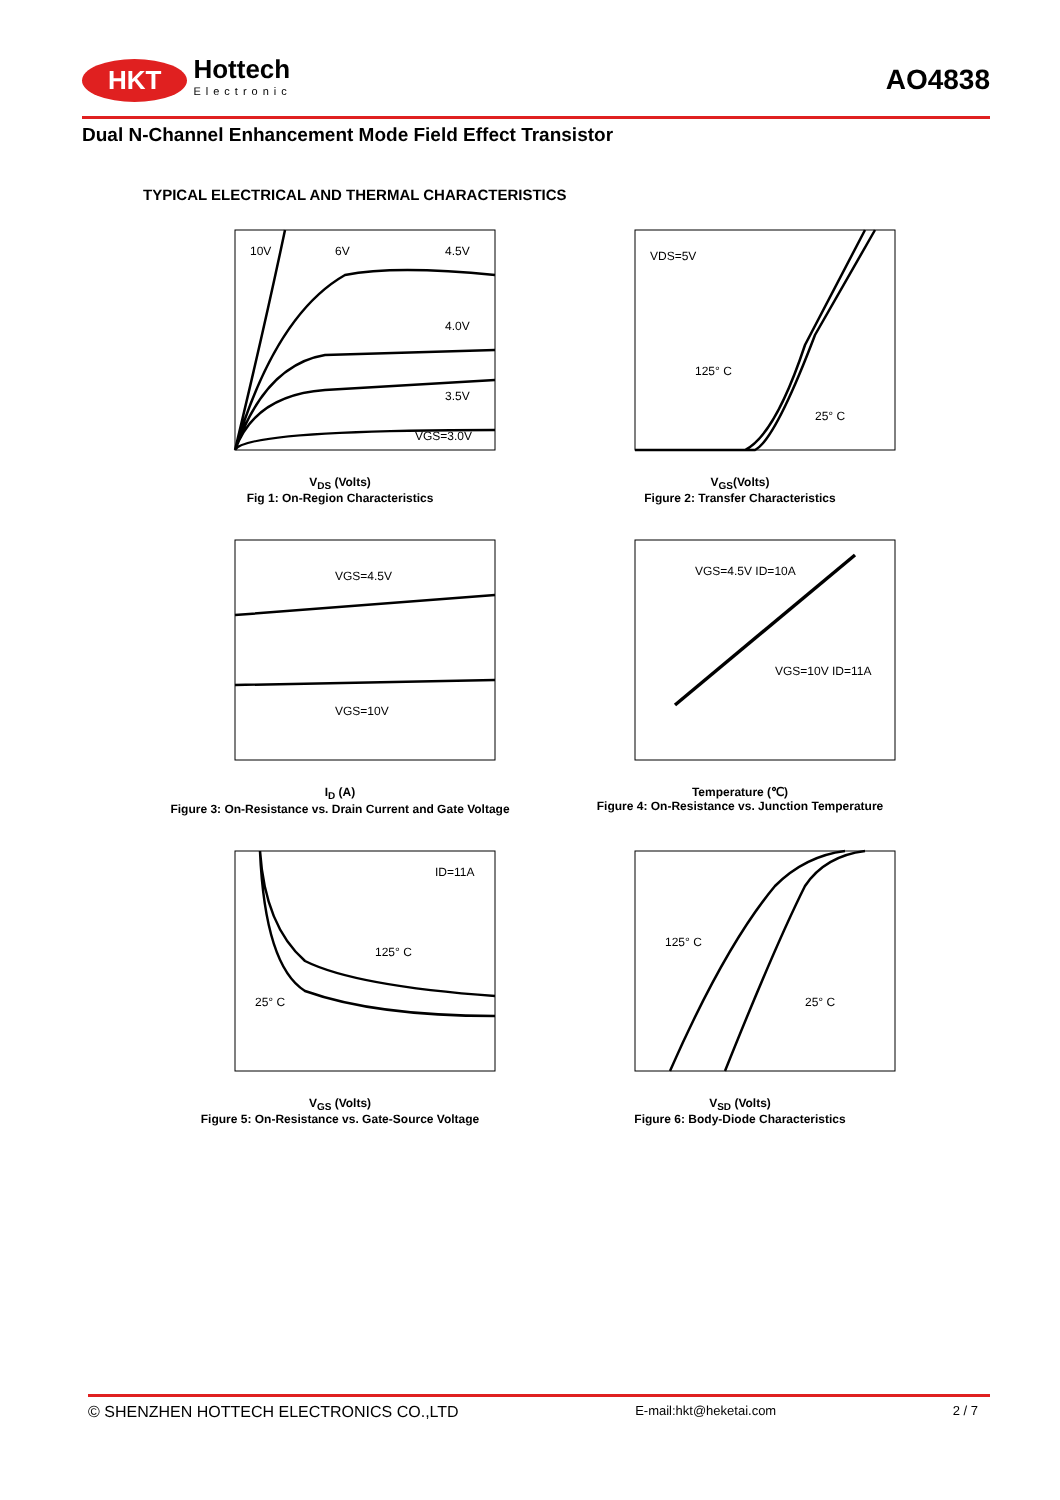HKT Hottech
Electronic
AO4838
Dual N-Channel Enhancement Mode Field Effect Transistor
TYPICAL ELECTRICAL AND THERMAL CHARACTERISTICS
10V
6V
4.5V
4.0V
3.5V
VGS=3.0V
V<sub>DS</sub> (Volts)
Fig 1: On-Region Characteristics
VDS=5V
125° C
25° C
V<sub>GS</sub>(Volts)
Figure 2: Transfer Characteristics
VGS=4.5V
VGS=10V
I<sub>D</sub> (A)
Figure 3: On-Resistance vs. Drain Current and Gate Voltage
VGS=4.5V ID=10A
VGS=10V ID=11A
Temperature (℃)
Figure 4: On-Resistance vs. Junction Temperature
ID=11A
125° C
25° C
V<sub>GS</sub> (Volts)
Figure 5: On-Resistance vs. Gate-Source Voltage
125° C
25° C
V<sub>SD</sub> (Volts)
Figure 6: Body-Diode Characteristics
© SHENZHEN HOTTECH ELECTRONICS CO.,LTD E-mail:hkt@heketai.com 2 / 7